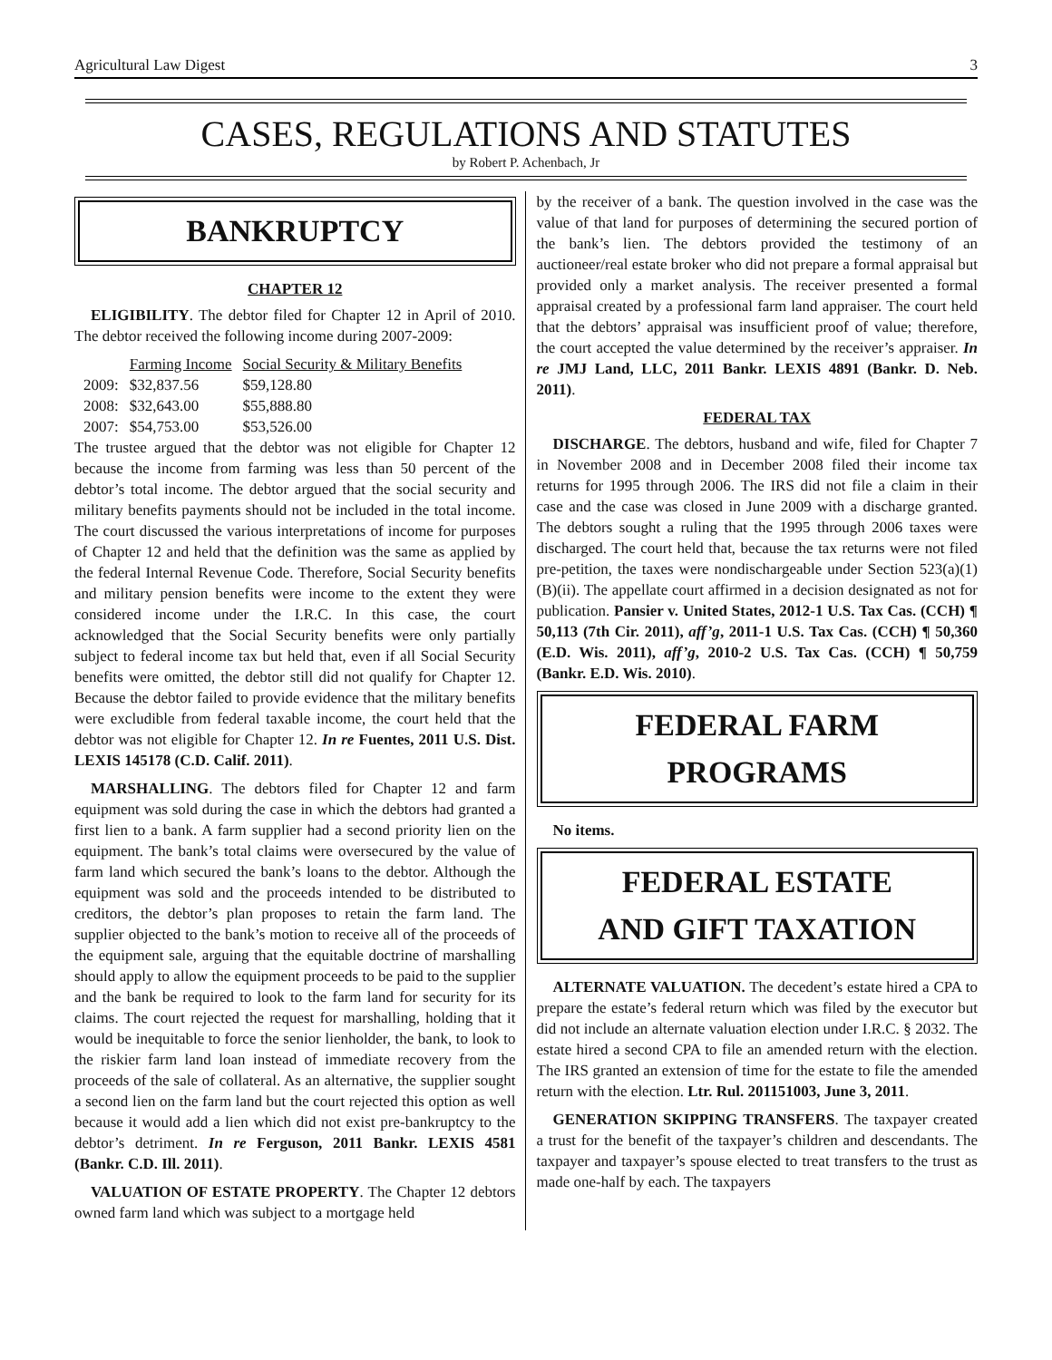Agricultural Law Digest 3
CASES, REGULATIONS AND STATUTES
by Robert P. Achenbach, Jr
BANKRUPTCY
CHAPTER 12
ELIGIBILITY. The debtor filed for Chapter 12 in April of 2010. The debtor received the following income during 2007-2009:
| | Farming Income | Social Security & Military Benefits |
| --- | --- | --- |
| 2009: | $32,837.56 | $59,128.80 |
| 2008: | $32,643.00 | $55,888.80 |
| 2007: | $54,753.00 | $53,526.00 |
The trustee argued that the debtor was not eligible for Chapter 12 because the income from farming was less than 50 percent of the debtor’s total income. The debtor argued that the social security and military benefits payments should not be included in the total income. The court discussed the various interpretations of income for purposes of Chapter 12 and held that the definition was the same as applied by the federal Internal Revenue Code. Therefore, Social Security benefits and military pension benefits were income to the extent they were considered income under the I.R.C. In this case, the court acknowledged that the Social Security benefits were only partially subject to federal income tax but held that, even if all Social Security benefits were omitted, the debtor still did not qualify for Chapter 12. Because the debtor failed to provide evidence that the military benefits were excludible from federal taxable income, the court held that the debtor was not eligible for Chapter 12. In re Fuentes, 2011 U.S. Dist. LEXIS 145178 (C.D. Calif. 2011).
MARSHALLING. The debtors filed for Chapter 12 and farm equipment was sold during the case in which the debtors had granted a first lien to a bank. A farm supplier had a second priority lien on the equipment. The bank’s total claims were oversecured by the value of farm land which secured the bank’s loans to the debtor. Although the equipment was sold and the proceeds intended to be distributed to creditors, the debtor’s plan proposes to retain the farm land. The supplier objected to the bank’s motion to receive all of the proceeds of the equipment sale, arguing that the equitable doctrine of marshalling should apply to allow the equipment proceeds to be paid to the supplier and the bank be required to look to the farm land for security for its claims. The court rejected the request for marshalling, holding that it would be inequitable to force the senior lienholder, the bank, to look to the riskier farm land loan instead of immediate recovery from the proceeds of the sale of collateral. As an alternative, the supplier sought a second lien on the farm land but the court rejected this option as well because it would add a lien which did not exist pre-bankruptcy to the debtor’s detriment. In re Ferguson, 2011 Bankr. LEXIS 4581 (Bankr. C.D. Ill. 2011).
VALUATION OF ESTATE PROPERTY. The Chapter 12 debtors owned farm land which was subject to a mortgage held
by the receiver of a bank. The question involved in the case was the value of that land for purposes of determining the secured portion of the bank’s lien. The debtors provided the testimony of an auctioneer/real estate broker who did not prepare a formal appraisal but provided only a market analysis. The receiver presented a formal appraisal created by a professional farm land appraiser. The court held that the debtors’ appraisal was insufficient proof of value; therefore, the court accepted the value determined by the receiver’s appraiser. In re JMJ Land, LLC, 2011 Bankr. LEXIS 4891 (Bankr. D. Neb. 2011).
FEDERAL TAX
DISCHARGE. The debtors, husband and wife, filed for Chapter 7 in November 2008 and in December 2008 filed their income tax returns for 1995 through 2006. The IRS did not file a claim in their case and the case was closed in June 2009 with a discharge granted. The debtors sought a ruling that the 1995 through 2006 taxes were discharged. The court held that, because the tax returns were not filed pre-petition, the taxes were nondischargeable under Section 523(a)(1)(B)(ii). The appellate court affirmed in a decision designated as not for publication. Pansier v. United States, 2012-1 U.S. Tax Cas. (CCH) ¶ 50,113 (7th Cir. 2011), aff’g, 2011-1 U.S. Tax Cas. (CCH) ¶ 50,360 (E.D. Wis. 2011), aff’g, 2010-2 U.S. Tax Cas. (CCH) ¶ 50,759 (Bankr. E.D. Wis. 2010).
FEDERAL FARM
PROGRAMS
No items.
FEDERAL ESTATE
AND GIFT TAXATION
ALTERNATE VALUATION. The decedent’s estate hired a CPA to prepare the estate’s federal return which was filed by the executor but did not include an alternate valuation election under I.R.C. § 2032. The estate hired a second CPA to file an amended return with the election. The IRS granted an extension of time for the estate to file the amended return with the election. Ltr. Rul. 201151003, June 3, 2011.
GENERATION SKIPPING TRANSFERS. The taxpayer created a trust for the benefit of the taxpayer’s children and descendants. The taxpayer and taxpayer’s spouse elected to treat transfers to the trust as made one-half by each. The taxpayers